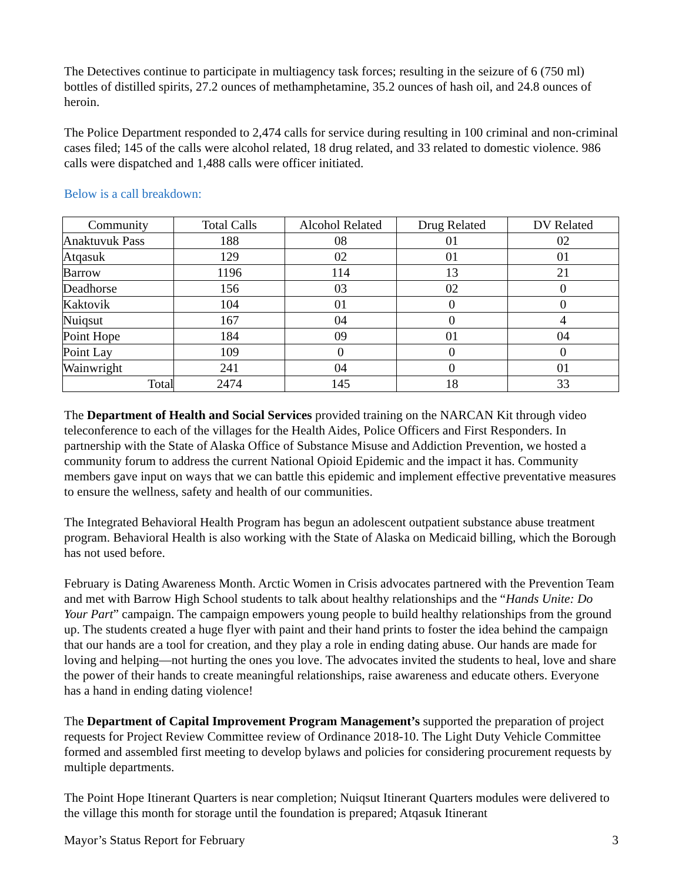The Detectives continue to participate in multiagency task forces; resulting in the seizure of 6 (750 ml) bottles of distilled spirits, 27.2 ounces of methamphetamine, 35.2 ounces of hash oil, and 24.8 ounces of heroin.
The Police Department responded to 2,474 calls for service during resulting in 100 criminal and non-criminal cases filed; 145 of the calls were alcohol related, 18 drug related, and 33 related to domestic violence. 986 calls were dispatched and 1,488 calls were officer initiated.
Below is a call breakdown:
| Community | Total Calls | Alcohol Related | Drug Related | DV Related |
| Anaktuvuk Pass | 188 | 08 | 01 | 02 |
| Atqasuk | 129 | 02 | 01 | 01 |
| Barrow | 1196 | 114 | 13 | 21 |
| Deadhorse | 156 | 03 | 02 | 0 |
| Kaktovik | 104 | 01 | 0 | 0 |
| Nuiqsut | 167 | 04 | 0 | 4 |
| Point Hope | 184 | 09 | 01 | 04 |
| Point Lay | 109 | 0 | 0 | 0 |
| Wainwright | 241 | 04 | 0 | 01 |
| Total | 2474 | 145 | 18 | 33 |
The Department of Health and Social Services provided training on the NARCAN Kit through video teleconference to each of the villages for the Health Aides, Police Officers and First Responders. In partnership with the State of Alaska Office of Substance Misuse and Addiction Prevention, we hosted a community forum to address the current National Opioid Epidemic and the impact it has. Community members gave input on ways that we can battle this epidemic and implement effective preventative measures to ensure the wellness, safety and health of our communities.
The Integrated Behavioral Health Program has begun an adolescent outpatient substance abuse treatment program. Behavioral Health is also working with the State of Alaska on Medicaid billing, which the Borough has not used before.
February is Dating Awareness Month. Arctic Women in Crisis advocates partnered with the Prevention Team and met with Barrow High School students to talk about healthy relationships and the “Hands Unite: Do Your Part” campaign. The campaign empowers young people to build healthy relationships from the ground up. The students created a huge flyer with paint and their hand prints to foster the idea behind the campaign that our hands are a tool for creation, and they play a role in ending dating abuse. Our hands are made for loving and helping—not hurting the ones you love. The advocates invited the students to heal, love and share the power of their hands to create meaningful relationships, raise awareness and educate others. Everyone has a hand in ending dating violence!
The Department of Capital Improvement Program Management’s supported the preparation of project requests for Project Review Committee review of Ordinance 2018-10. The Light Duty Vehicle Committee formed and assembled first meeting to develop bylaws and policies for considering procurement requests by multiple departments.
The Point Hope Itinerant Quarters is near completion; Nuiqsut Itinerant Quarters modules were delivered to the village this month for storage until the foundation is prepared; Atqasuk Itinerant
Mayor’s Status Report for February 3